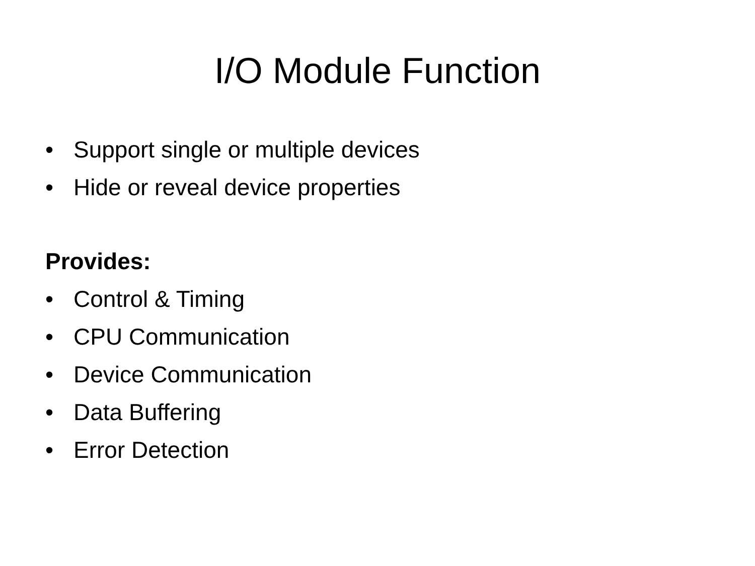I/O Module Function
• Support single or multiple devices
• Hide or reveal device properties
Provides:
• Control & Timing
• CPU Communication
• Device Communication
• Data Buffering
• Error Detection